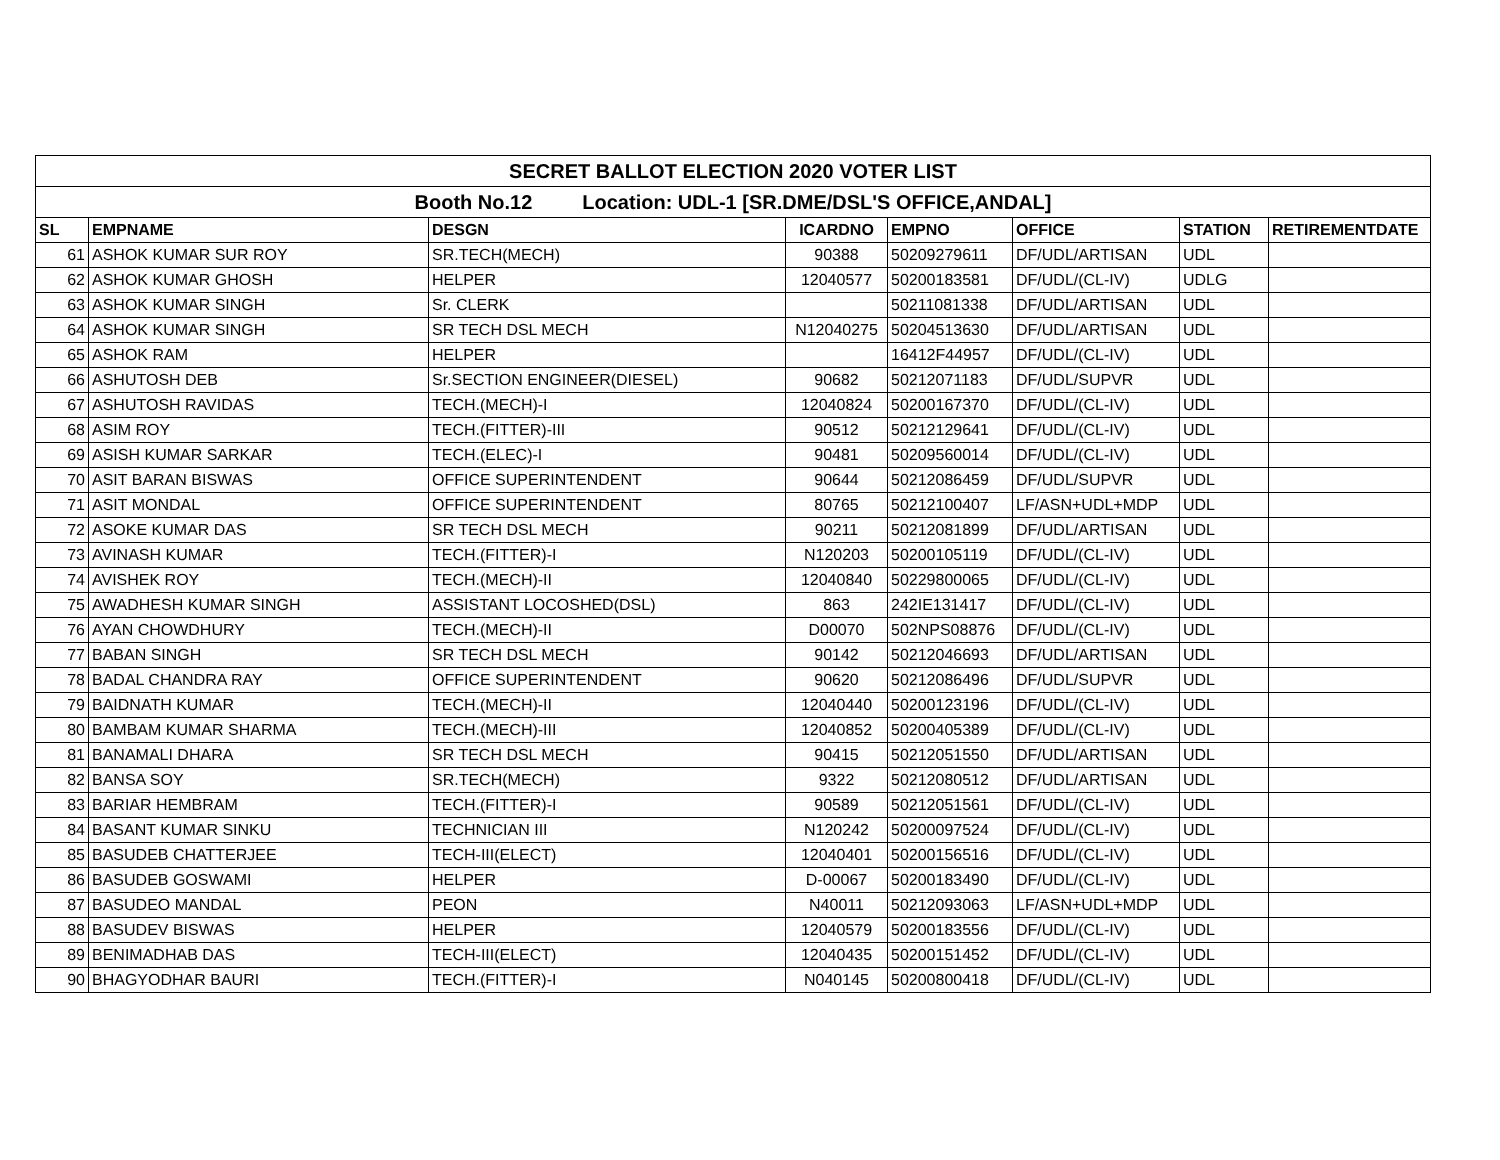| SECRET BALLOT ELECTION 2020 VOTER LIST | | | | | | | |
| Booth No.12 Location: UDL-1 [SR.DME/DSL'S OFFICE,ANDAL] | | | | | | | |
| SL | EMPNAME | DESGN | ICARDNO | EMPNO | OFFICE | STATION | RETIREMENTDATE |
| 61 | ASHOK KUMAR SUR ROY | SR.TECH(MECH) | 90388 | 50209279611 | DF/UDL/ARTISAN | UDL | |
| 62 | ASHOK KUMAR GHOSH | HELPER | 12040577 | 50200183581 | DF/UDL/(CL-IV) | UDLG | |
| 63 | ASHOK KUMAR SINGH | Sr. CLERK | | 50211081338 | DF/UDL/ARTISAN | UDL | |
| 64 | ASHOK KUMAR SINGH | SR TECH DSL MECH | N12040275 | 50204513630 | DF/UDL/ARTISAN | UDL | |
| 65 | ASHOK RAM | HELPER | | 16412F44957 | DF/UDL/(CL-IV) | UDL | |
| 66 | ASHUTOSH DEB | Sr.SECTION ENGINEER(DIESEL) | 90682 | 50212071183 | DF/UDL/SUPVR | UDL | |
| 67 | ASHUTOSH RAVIDAS | TECH.(MECH)-I | 12040824 | 50200167370 | DF/UDL/(CL-IV) | UDL | |
| 68 | ASIM ROY | TECH.(FITTER)-III | 90512 | 50212129641 | DF/UDL/(CL-IV) | UDL | |
| 69 | ASISH KUMAR SARKAR | TECH.(ELEC)-I | 90481 | 50209560014 | DF/UDL/(CL-IV) | UDL | |
| 70 | ASIT BARAN BISWAS | OFFICE SUPERINTENDENT | 90644 | 50212086459 | DF/UDL/SUPVR | UDL | |
| 71 | ASIT MONDAL | OFFICE SUPERINTENDENT | 80765 | 50212100407 | LF/ASN+UDL+MDP | UDL | |
| 72 | ASOKE KUMAR DAS | SR TECH DSL MECH | 90211 | 50212081899 | DF/UDL/ARTISAN | UDL | |
| 73 | AVINASH KUMAR | TECH.(FITTER)-I | N120203 | 50200105119 | DF/UDL/(CL-IV) | UDL | |
| 74 | AVISHEK ROY | TECH.(MECH)-II | 12040840 | 50229800065 | DF/UDL/(CL-IV) | UDL | |
| 75 | AWADHESH KUMAR SINGH | ASSISTANT LOCOSHED(DSL) | 863 | 242IE131417 | DF/UDL/(CL-IV) | UDL | |
| 76 | AYAN CHOWDHURY | TECH.(MECH)-II | D00070 | 502NPS08876 | DF/UDL/(CL-IV) | UDL | |
| 77 | BABAN SINGH | SR TECH DSL MECH | 90142 | 50212046693 | DF/UDL/ARTISAN | UDL | |
| 78 | BADAL CHANDRA RAY | OFFICE SUPERINTENDENT | 90620 | 50212086496 | DF/UDL/SUPVR | UDL | |
| 79 | BAIDNATH KUMAR | TECH.(MECH)-II | 12040440 | 50200123196 | DF/UDL/(CL-IV) | UDL | |
| 80 | BAMBAM KUMAR SHARMA | TECH.(MECH)-III | 12040852 | 50200405389 | DF/UDL/(CL-IV) | UDL | |
| 81 | BANAMALI DHARA | SR TECH DSL MECH | 90415 | 50212051550 | DF/UDL/ARTISAN | UDL | |
| 82 | BANSA SOY | SR.TECH(MECH) | 9322 | 50212080512 | DF/UDL/ARTISAN | UDL | |
| 83 | BARIAR HEMBRAM | TECH.(FITTER)-I | 90589 | 50212051561 | DF/UDL/(CL-IV) | UDL | |
| 84 | BASANT KUMAR SINKU | TECHNICIAN III | N120242 | 50200097524 | DF/UDL/(CL-IV) | UDL | |
| 85 | BASUDEB CHATTERJEE | TECH-III(ELECT) | 12040401 | 50200156516 | DF/UDL/(CL-IV) | UDL | |
| 86 | BASUDEB GOSWAMI | HELPER | D-00067 | 50200183490 | DF/UDL/(CL-IV) | UDL | |
| 87 | BASUDEO MANDAL | PEON | N40011 | 50212093063 | LF/ASN+UDL+MDP | UDL | |
| 88 | BASUDEV BISWAS | HELPER | 12040579 | 50200183556 | DF/UDL/(CL-IV) | UDL | |
| 89 | BENIMADHAB DAS | TECH-III(ELECT) | 12040435 | 50200151452 | DF/UDL/(CL-IV) | UDL | |
| 90 | BHAGYODHAR BAURI | TECH.(FITTER)-I | N040145 | 50200800418 | DF/UDL/(CL-IV) | UDL | |